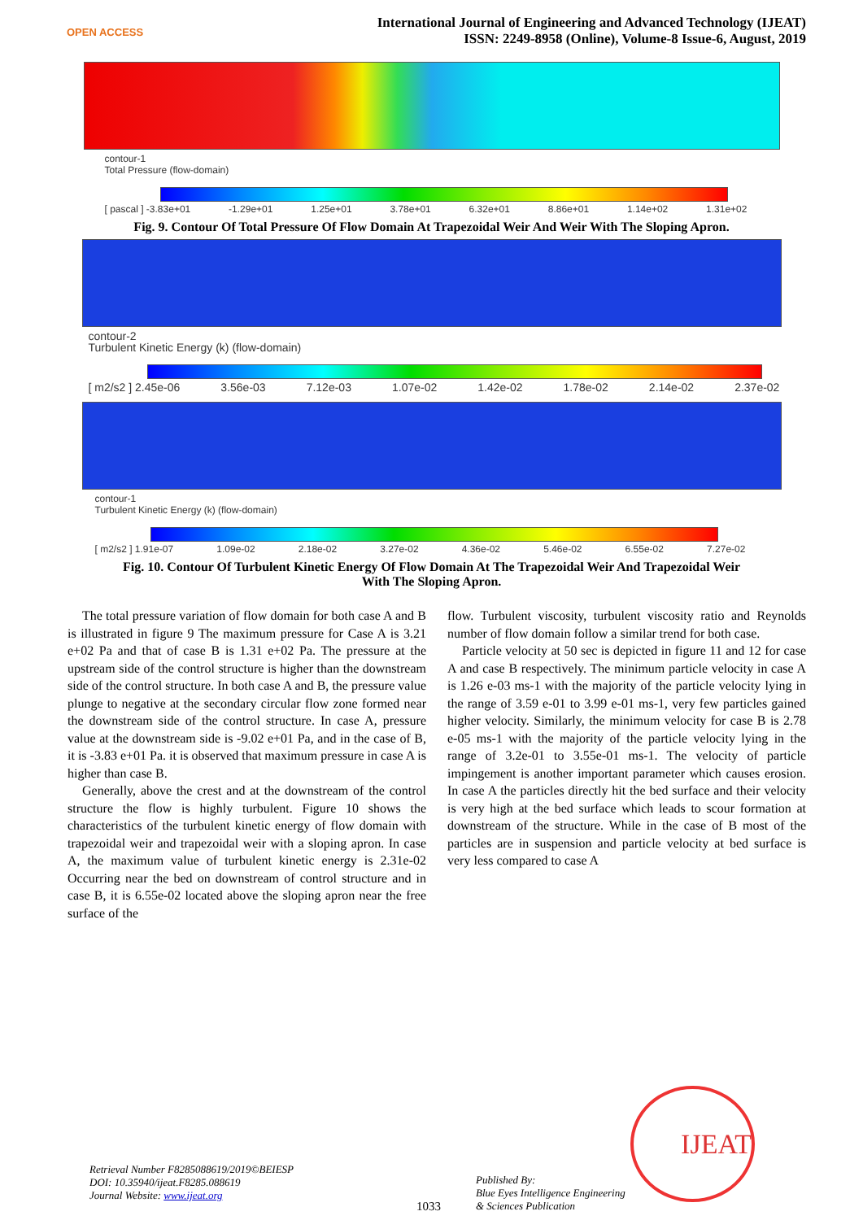OPEN ACCESS
International Journal of Engineering and Advanced Technology (IJEAT)
ISSN: 2249-8958 (Online), Volume-8 Issue-6, August, 2019
contour-1
Total Pressure (flow-domain)
[ pascal ] -3.83e+01 -1.29e+01 1.25e+01 3.78e+01 6.32e+01 8.86e+01 1.14e+02 1.31e+02
Fig. 9. Contour Of Total Pressure Of Flow Domain At Trapezoidal Weir And Weir With The Sloping Apron.
contour-2
Turbulent Kinetic Energy (k) (flow-domain)
[ m2/s2 ] 2.45e-06 3.56e-03 7.12e-03 1.07e-02 1.42e-02 1.78e-02 2.14e-02 2.37e-02
contour-1
Turbulent Kinetic Energy (k) (flow-domain)
[ m2/s2 ] 1.91e-07 1.09e-02 2.18e-02 3.27e-02 4.36e-02 5.46e-02 6.55e-02 7.27e-02
Fig. 10. Contour Of Turbulent Kinetic Energy Of Flow Domain At The Trapezoidal Weir And Trapezoidal Weir
With The Sloping Apron.
The total pressure variation of flow domain for both case A and B is illustrated in figure 9 The maximum pressure for Case A is 3.21 e+02 Pa and that of case B is 1.31 e+02 Pa. The pressure at the upstream side of the control structure is higher than the downstream side of the control structure. In both case A and B, the pressure value plunge to negative at the secondary circular flow zone formed near the downstream side of the control structure. In case A, pressure value at the downstream side is -9.02 e+01 Pa, and in the case of B, it is -3.83 e+01 Pa. it is observed that maximum pressure in case A is higher than case B.
Generally, above the crest and at the downstream of the control structure the flow is highly turbulent. Figure 10 shows the characteristics of the turbulent kinetic energy of flow domain with trapezoidal weir and trapezoidal weir with a sloping apron. In case A, the maximum value of turbulent kinetic energy is 2.31e-02 Occurring near the bed on downstream of control structure and in case B, it is 6.55e-02 located above the sloping apron near the free surface of the
flow. Turbulent viscosity, turbulent viscosity ratio and Reynolds number of flow domain follow a similar trend for both case.
Particle velocity at 50 sec is depicted in figure 11 and 12 for case A and case B respectively. The minimum particle velocity in case A is 1.26 e-03 ms-1 with the majority of the particle velocity lying in the range of 3.59 e-01 to 3.99 e-01 ms-1, very few particles gained higher velocity. Similarly, the minimum velocity for case B is 2.78 e-05 ms-1 with the majority of the particle velocity lying in the range of 3.2e-01 to 3.55e-01 ms-1. The velocity of particle impingement is another important parameter which causes erosion. In case A the particles directly hit the bed surface and their velocity is very high at the bed surface which leads to scour formation at downstream of the structure. While in the case of B most of the particles are in suspension and particle velocity at bed surface is very less compared to case A
IJEAT
Retrieval Number F8285088619/2019©BEIESP
DOI: 10.35940/ijeat.F8285.088619
Journal Website: www.ijeat.org
1033
Published By:
Blue Eyes Intelligence Engineering
& Sciences Publication